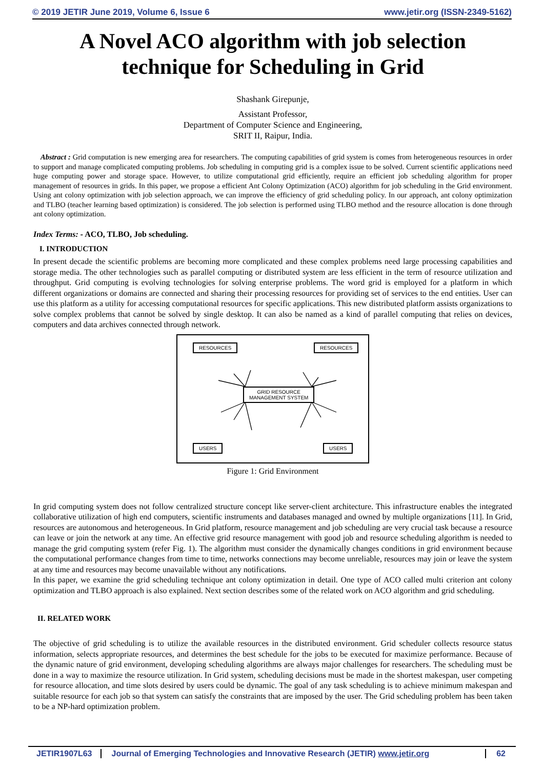© 2019 JETIR June 2019, Volume 6, Issue 6 www.jetir.org (ISSN-2349-5162)
A Novel ACO algorithm with job selection technique for Scheduling in Grid
Shashank Girepunje,
Assistant Professor,
Department of Computer Science and Engineering,
SRIT II, Raipur, India.
Abstract : Grid computation is new emerging area for researchers. The computing capabilities of grid system is comes from heterogeneous resources in order to support and manage complicated computing problems. Job scheduling in computing grid is a complex issue to be solved. Current scientific applications need huge computing power and storage space. However, to utilize computational grid efficiently, require an efficient job scheduling algorithm for proper management of resources in grids. In this paper, we propose a efficient Ant Colony Optimization (ACO) algorithm for job scheduling in the Grid environment. Using ant colony optimization with job selection approach, we can improve the efficiency of grid scheduling policy. In our approach, ant colony optimization and TLBO (teacher learning based optimization) is considered. The job selection is performed using TLBO method and the resource allocation is done through ant colony optimization.
Index Terms: - ACO, TLBO, Job scheduling.
I. INTRODUCTION
In present decade the scientific problems are becoming more complicated and these complex problems need large processing capabilities and storage media. The other technologies such as parallel computing or distributed system are less efficient in the term of resource utilization and throughput. Grid computing is evolving technologies for solving enterprise problems. The word grid is employed for a platform in which different organizations or domains are connected and sharing their processing resources for providing set of services to the end entities. User can use this platform as a utility for accessing computational resources for specific applications. This new distributed platform assists organizations to solve complex problems that cannot be solved by single desktop. It can also be named as a kind of parallel computing that relies on devices, computers and data archives connected through network.
RESOURCES RESOURCES
GRID RESOURCE
MANAGEMENT SYSTEM
USERS USERS
Figure 1: Grid Environment
In grid computing system does not follow centralized structure concept like server-client architecture. This infrastructure enables the integrated collaborative utilization of high end computers, scientific instruments and databases managed and owned by multiple organizations [11]. In Grid, resources are autonomous and heterogeneous. In Grid platform, resource management and job scheduling are very crucial task because a resource can leave or join the network at any time. An effective grid resource management with good job and resource scheduling algorithm is needed to manage the grid computing system (refer Fig. 1). The algorithm must consider the dynamically changes conditions in grid environment because the computational performance changes from time to time, networks connections may become unreliable, resources may join or leave the system at any time and resources may become unavailable without any notifications.
In this paper, we examine the grid scheduling technique ant colony optimization in detail. One type of ACO called multi criterion ant colony optimization and TLBO approach is also explained. Next section describes some of the related work on ACO algorithm and grid scheduling.
II. RELATED WORK
The objective of grid scheduling is to utilize the available resources in the distributed environment. Grid scheduler collects resource status information, selects appropriate resources, and determines the best schedule for the jobs to be executed for maximize performance. Because of the dynamic nature of grid environment, developing scheduling algorithms are always major challenges for researchers. The scheduling must be done in a way to maximize the resource utilization. In Grid system, scheduling decisions must be made in the shortest makespan, user competing for resource allocation, and time slots desired by users could be dynamic. The goal of any task scheduling is to achieve minimum makespan and suitable resource for each job so that system can satisfy the constraints that are imposed by the user. The Grid scheduling problem has been taken to be a NP-hard optimization problem.
JETIR1907L63 Journal of Emerging Technologies and Innovative Research (JETIR) www.jetir.org 62